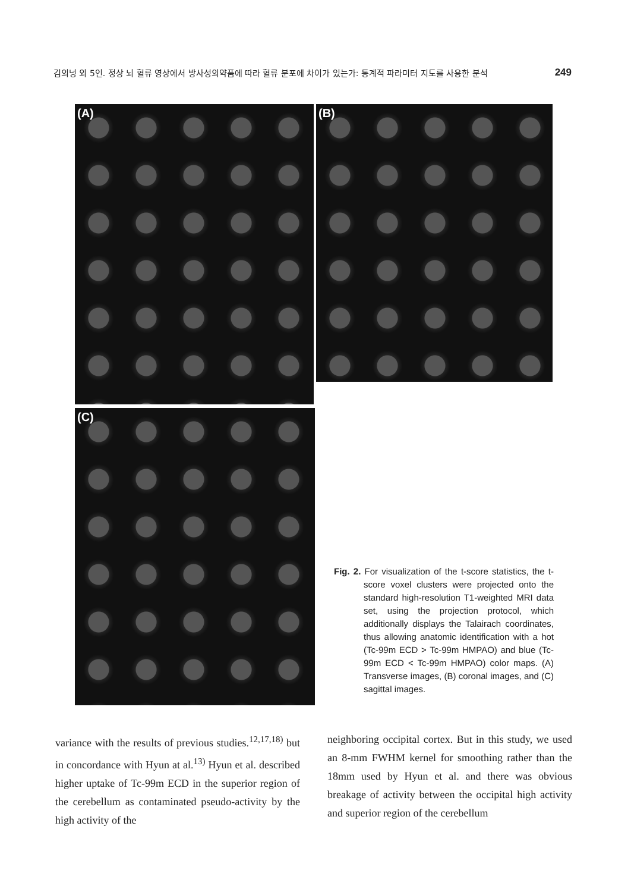김의넝 외 5인. 정상 뇌 혈류 영상에서 방사성의약품에 따라 혈류 분포에 차이가 있는가: 통계적 파라미터 지도를 사용한 분석 249
(A) (B)
(C)
Fig. 2. For visualization of the t-score statistics, the t-score voxel clusters were projected onto the standard high-resolution T1-weighted MRI data set, using the projection protocol, which additionally displays the Talairach coordinates, thus allowing anatomic identification with a hot (Tc-99m ECD > Tc-99m HMPAO) and blue (Tc-99m ECD < Tc-99m HMPAO) color maps. (A) Transverse images, (B) coronal images, and (C) sagittal images.
variance with the results of previous studies.<sup>12,17,18)</sup> but in concordance with Hyun at al.<sup>13)</sup> Hyun et al. described higher uptake of Tc-99m ECD in the superior region of the cerebellum as contaminated pseudo-activity by the high activity of the
neighboring occipital cortex. But in this study, we used an 8-mm FWHM kernel for smoothing rather than the 18mm used by Hyun et al. and there was obvious breakage of activity between the occipital high activity and superior region of the cerebellum